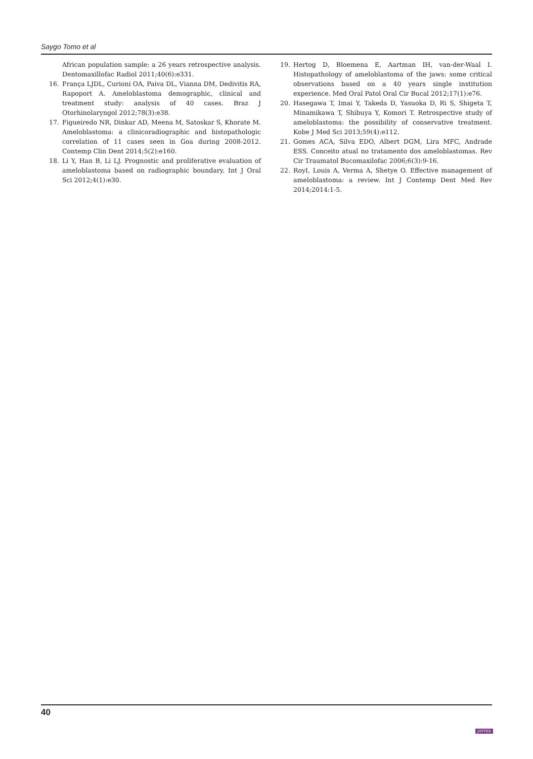Saygo Tomo et al
African population sample: a 26 years retrospective analysis. Dentomaxillofac Radiol 2011;40(6):e331.
16. França LJDL, Curioni OA, Paiva DL, Vianna DM, Dedivitis RA, Rapoport A. Ameloblastoma demographic, clinical and treatment study: analysis of 40 cases. Braz J Otorhinolaryngol 2012;78(3):e38.
17. Figueiredo NR, Dinkar AD, Meena M, Satoskar S, Khorate M. Ameloblastoma: a clinicoradiographic and histopathologic correlation of 11 cases seen in Goa during 2008-2012. Contemp Clin Dent 2014;5(2):e160.
18. Li Y, Han B, Li LJ. Prognostic and proliferative evaluation of ameloblastoma based on radiographic boundary. Int J Oral Sci 2012;4(1):e30.
19. Hertog D, Bloemena E, Aartman IH, van-der-Waal I. Histopathology of ameloblastoma of the jaws: some critical observations based on a 40 years single institution experience. Med Oral Patol Oral Cir Bucal 2012;17(1):e76.
20. Hasegawa T, Imai Y, Takeda D, Yasuoka D, Ri S, Shigeta T, Minamikawa T, Shibuya Y, Komori T. Retrospective study of ameloblastoma: the possibility of conservative treatment. Kobe J Med Sci 2013;59(4):e112.
21. Gomes ACA, Silva EDO, Albert DGM, Lira MFC, Andrade ESS. Conceito atual no tratamento dos ameloblastomas. Rev Cir Traumatol Bucomaxilofac 2006;6(3):9-16.
22. RoyI, Louis A, Verma A, Shetye O. Effective management of ameloblastoma: a review. Int J Contemp Dent Med Rev 2014;2014:1-5.
40
JAYPEE